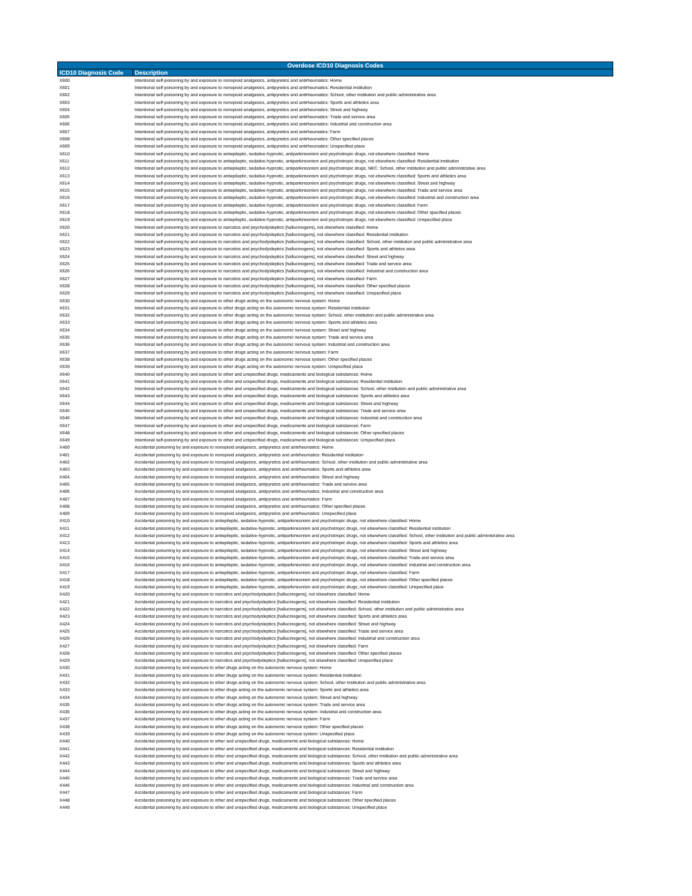| Overdose ICD10 Diagnosis Codes | |
| --- | --- |
| ICD10 Diagnosis Code | Description |
| X600 | Intentional self-poisoning by and exposure to nonopioid analgesics, antipyretics and antirheumatics: Home |
| X601 | Intentional self-poisoning by and exposure to nonopioid analgesics, antipyretics and antirheumatics: Residential institution |
| X602 | Intentional self-poisoning by and exposure to nonopioid analgesics, antipyretics and antirheumatics: School, other institution and public administrative area |
| X603 | Intentional self-poisoning by and exposure to nonopioid analgesics, antipyretics and antirheumatics: Sports and athletics area |
| X604 | Intentional self-poisoning by and exposure to nonopioid analgesics, antipyretics and antirheumatics: Street and highway |
| X605 | Intentional self-poisoning by and exposure to nonopioid analgesics, antipyretics and antirheumatics: Trade and service area |
| X606 | Intentional self-poisoning by and exposure to nonopioid analgesics, antipyretics and antirheumatics: Industrial and construction area |
| X607 | Intentional self-poisoning by and exposure to nonopioid analgesics, antipyretics and antirheumatics: Farm |
| X608 | Intentional self-poisoning by and exposure to nonopioid analgesics, antipyretics and antirheumatics: Other specified places |
| X609 | Intentional self-poisoning by and exposure to nonopioid analgesics, antipyretics and antirheumatics: Unspecified place |
| X610 | Intentional self-poisoning by and exposure to antiepileptic, sedative-hypnotic, antiparkinsonism and psychotropic drugs, not elsewhere classified: Home |
| X611 | Intentional self-poisoning by and exposure to antiepileptic, sedative-hypnotic, antiparkinsonism and psychotropic drugs, not elsewhere classified: Residential institution |
| X612 | Intentional self-poisoning by and exposure to antiepileptic, sedative-hypnotic, antiparkinsonism and psychotropic drugs, NEC: School, other institution and public administrative area |
| X613 | Intentional self-poisoning by and exposure to antiepileptic, sedative-hypnotic, antiparkinsonism and psychotropic drugs, not elsewhere classified: Sports and athletics area |
| X614 | Intentional self-poisoning by and exposure to antiepileptic, sedative-hypnotic, antiparkinsonism and psychotropic drugs, not elsewhere classified: Street and highway |
| X615 | Intentional self-poisoning by and exposure to antiepileptic, sedative-hypnotic, antiparkinsonism and psychotropic drugs, not elsewhere classified: Trade and service area |
| X616 | Intentional self-poisoning by and exposure to antiepileptic, sedative-hypnotic, antiparkinsonism and psychotropic drugs, not elsewhere classified: Industrial and construction area |
| X617 | Intentional self-poisoning by and exposure to antiepileptic, sedative-hypnotic, antiparkinsonism and psychotropic drugs, not elsewhere classified: Farm |
| X618 | Intentional self-poisoning by and exposure to antiepileptic, sedative-hypnotic, antiparkinsonism and psychotropic drugs, not elsewhere classified: Other specified places |
| X619 | Intentional self-poisoning by and exposure to antiepileptic, sedative-hypnotic, antiparkinsonism and psychotropic drugs, not elsewhere classified: Unspecified place |
| X620 | Intentional self-poisoning by and exposure to narcotics and psychodysleptics [hallucinogens], not elsewhere classified: Home |
| X621 | Intentional self-poisoning by and exposure to narcotics and psychodysleptics [hallucinogens], not elsewhere classified: Residential institution |
| X622 | Intentional self-poisoning by and exposure to narcotics and psychodysleptics [hallucinogens], not elsewhere classified: School, other institution and public administrative area |
| X623 | Intentional self-poisoning by and exposure to narcotics and psychodysleptics [hallucinogens], not elsewhere classified: Sports and athletics area |
| X624 | Intentional self-poisoning by and exposure to narcotics and psychodysleptics [hallucinogens], not elsewhere classified: Street and highway |
| X625 | Intentional self-poisoning by and exposure to narcotics and psychodysleptics [hallucinogens], not elsewhere classified: Trade and service area |
| X626 | Intentional self-poisoning by and exposure to narcotics and psychodysleptics [hallucinogens], not elsewhere classified: Industrial and construction area |
| X627 | Intentional self-poisoning by and exposure to narcotics and psychodysleptics [hallucinogens], not elsewhere classified: Farm |
| X628 | Intentional self-poisoning by and exposure to narcotics and psychodysleptics [hallucinogens], not elsewhere classified: Other specified places |
| X629 | Intentional self-poisoning by and exposure to narcotics and psychodysleptics [hallucinogens], not elsewhere classified: Unspecified place |
| X630 | Intentional self-poisoning by and exposure to other drugs acting on the autonomic nervous system: Home |
| X631 | Intentional self-poisoning by and exposure to other drugs acting on the autonomic nervous system: Residential institution |
| X632 | Intentional self-poisoning by and exposure to other drugs acting on the autonomic nervous system: School, other institution and public administrative area |
| X633 | Intentional self-poisoning by and exposure to other drugs acting on the autonomic nervous system: Sports and athletics area |
| X634 | Intentional self-poisoning by and exposure to other drugs acting on the autonomic nervous system: Street and highway |
| X635 | Intentional self-poisoning by and exposure to other drugs acting on the autonomic nervous system: Trade and service area |
| X636 | Intentional self-poisoning by and exposure to other drugs acting on the autonomic nervous system: Industrial and construction area |
| X637 | Intentional self-poisoning by and exposure to other drugs acting on the autonomic nervous system: Farm |
| X638 | Intentional self-poisoning by and exposure to other drugs acting on the autonomic nervous system: Other specified places |
| X639 | Intentional self-poisoning by and exposure to other drugs acting on the autonomic nervous system: Unspecified place |
| X640 | Intentional self-poisoning by and exposure to other and unspecified drugs, medicaments and biological substances: Home |
| X641 | Intentional self-poisoning by and exposure to other and unspecified drugs, medicaments and biological substances: Residential institution |
| X642 | Intentional self-poisoning by and exposure to other and unspecified drugs, medicaments and biological substances: School, other institution and public administrative area |
| X643 | Intentional self-poisoning by and exposure to other and unspecified drugs, medicaments and biological substances: Sports and athletics area |
| X644 | Intentional self-poisoning by and exposure to other and unspecified drugs, medicaments and biological substances: Street and highway |
| X645 | Intentional self-poisoning by and exposure to other and unspecified drugs, medicaments and biological substances: Trade and service area |
| X646 | Intentional self-poisoning by and exposure to other and unspecified drugs, medicaments and biological substances: Industrial and construction area |
| X647 | Intentional self-poisoning by and exposure to other and unspecified drugs, medicaments and biological substances: Farm |
| X648 | Intentional self-poisoning by and exposure to other and unspecified drugs, medicaments and biological substances: Other specified places |
| X649 | Intentional self-poisoning by and exposure to other and unspecified drugs, medicaments and biological substances: Unspecified place |
| X400 | Accidental poisoning by and exposure to nonopioid analgesics, antipyretics and antirheumatics: Home |
| X401 | Accidental poisoning by and exposure to nonopioid analgesics, antipyretics and antirheumatics: Residential institution |
| X402 | Accidental poisoning by and exposure to nonopioid analgesics, antipyretics and antirheumatics: School, other institution and public administrative area |
| X403 | Accidental poisoning by and exposure to nonopioid analgesics, antipyretics and antirheumatics: Sports and athletics area |
| X404 | Accidental poisoning by and exposure to nonopioid analgesics, antipyretics and antirheumatics: Street and highway |
| X405 | Accidental poisoning by and exposure to nonopioid analgesics, antipyretics and antirheumatics: Trade and service area |
| X406 | Accidental poisoning by and exposure to nonopioid analgesics, antipyretics and antirheumatics: Industrial and construction area |
| X407 | Accidental poisoning by and exposure to nonopioid analgesics, antipyretics and antirheumatics: Farm |
| X408 | Accidental poisoning by and exposure to nonopioid analgesics, antipyretics and antirheumatics: Other specified places |
| X409 | Accidental poisoning by and exposure to nonopioid analgesics, antipyretics and antirheumatics: Unspecified place |
| X410 | Accidental poisoning by and exposure to antiepileptic, sedative-hypnotic, antiparkinsonism and psychotropic drugs, not elsewhere classified: Home |
| X411 | Accidental poisoning by and exposure to antiepileptic, sedative-hypnotic, antiparkinsonism and psychotropic drugs, not elsewhere classified: Residential institution |
| X412 | Accidental poisoning by and exposure to antiepileptic, sedative-hypnotic, antiparkinsonism and psychotropic drugs, not elsewhere classified: School, other institution and public administrative area |
| X413 | Accidental poisoning by and exposure to antiepileptic, sedative-hypnotic, antiparkinsonism and psychotropic drugs, not elsewhere classified: Sports and athletics area |
| X414 | Accidental poisoning by and exposure to antiepileptic, sedative-hypnotic, antiparkinsonism and psychotropic drugs, not elsewhere classified: Street and highway |
| X415 | Accidental poisoning by and exposure to antiepileptic, sedative-hypnotic, antiparkinsonism and psychotropic drugs, not elsewhere classified: Trade and service area |
| X416 | Accidental poisoning by and exposure to antiepileptic, sedative-hypnotic, antiparkinsonism and psychotropic drugs, not elsewhere classified: Industrial and construction area |
| X417 | Accidental poisoning by and exposure to antiepileptic, sedative-hypnotic, antiparkinsonism and psychotropic drugs, not elsewhere classified: Farm |
| X418 | Accidental poisoning by and exposure to antiepileptic, sedative-hypnotic, antiparkinsonism and psychotropic drugs, not elsewhere classified: Other specified places |
| X419 | Accidental poisoning by and exposure to antiepileptic, sedative-hypnotic, antiparkinsonism and psychotropic drugs, not elsewhere classified: Unspecified place |
| X420 | Accidental poisoning by and exposure to narcotics and psychodysleptics [hallucinogens], not elsewhere classified: Home |
| X421 | Accidental poisoning by and exposure to narcotics and psychodysleptics [hallucinogens], not elsewhere classified: Residential institution |
| X422 | Accidental poisoning by and exposure to narcotics and psychodysleptics [hallucinogens], not elsewhere classified: School, other institution and public administrative area |
| X423 | Accidental poisoning by and exposure to narcotics and psychodysleptics [hallucinogens], not elsewhere classified: Sports and athletics area |
| X424 | Accidental poisoning by and exposure to narcotics and psychodysleptics [hallucinogens], not elsewhere classified: Street and highway |
| X425 | Accidental poisoning by and exposure to narcotics and psychodysleptics [hallucinogens], not elsewhere classified: Trade and service area |
| X426 | Accidental poisoning by and exposure to narcotics and psychodysleptics [hallucinogens], not elsewhere classified: Industrial and construction area |
| X427 | Accidental poisoning by and exposure to narcotics and psychodysleptics [hallucinogens], not elsewhere classified: Farm |
| X428 | Accidental poisoning by and exposure to narcotics and psychodysleptics [hallucinogens], not elsewhere classified: Other specified places |
| X429 | Accidental poisoning by and exposure to narcotics and psychodysleptics [hallucinogens], not elsewhere classified: Unspecified place |
| X430 | Accidental poisoning by and exposure to other drugs acting on the autonomic nervous system: Home |
| X431 | Accidental poisoning by and exposure to other drugs acting on the autonomic nervous system: Residential institution |
| X432 | Accidental poisoning by and exposure to other drugs acting on the autonomic nervous system: School, other institution and public administrative area |
| X433 | Accidental poisoning by and exposure to other drugs acting on the autonomic nervous system: Sports and athletics area |
| X434 | Accidental poisoning by and exposure to other drugs acting on the autonomic nervous system: Street and highway |
| X435 | Accidental poisoning by and exposure to other drugs acting on the autonomic nervous system: Trade and service area |
| X436 | Accidental poisoning by and exposure to other drugs acting on the autonomic nervous system: Industrial and construction area |
| X437 | Accidental poisoning by and exposure to other drugs acting on the autonomic nervous system: Farm |
| X438 | Accidental poisoning by and exposure to other drugs acting on the autonomic nervous system: Other specified places |
| X439 | Accidental poisoning by and exposure to other drugs acting on the autonomic nervous system: Unspecified place |
| X440 | Accidental poisoning by and exposure to other and unspecified drugs, medicaments and biological substances: Home |
| X441 | Accidental poisoning by and exposure to other and unspecified drugs, medicaments and biological substances: Residential institution |
| X442 | Accidental poisoning by and exposure to other and unspecified drugs, medicaments and biological substances: School, other institution and public administrative area |
| X443 | Accidental poisoning by and exposure to other and unspecified drugs, medicaments and biological substances: Sports and athletics area |
| X444 | Accidental poisoning by and exposure to other and unspecified drugs, medicaments and biological substances: Street and highway |
| X445 | Accidental poisoning by and exposure to other and unspecified drugs, medicaments and biological substances: Trade and service area |
| X446 | Accidental poisoning by and exposure to other and unspecified drugs, medicaments and biological substances: Industrial and construction area |
| X447 | Accidental poisoning by and exposure to other and unspecified drugs, medicaments and biological substances: Farm |
| X448 | Accidental poisoning by and exposure to other and unspecified drugs, medicaments and biological substances: Other specified places |
| X449 | Accidental poisoning by and exposure to other and unspecified drugs, medicaments and biological substances: Unspecified place |